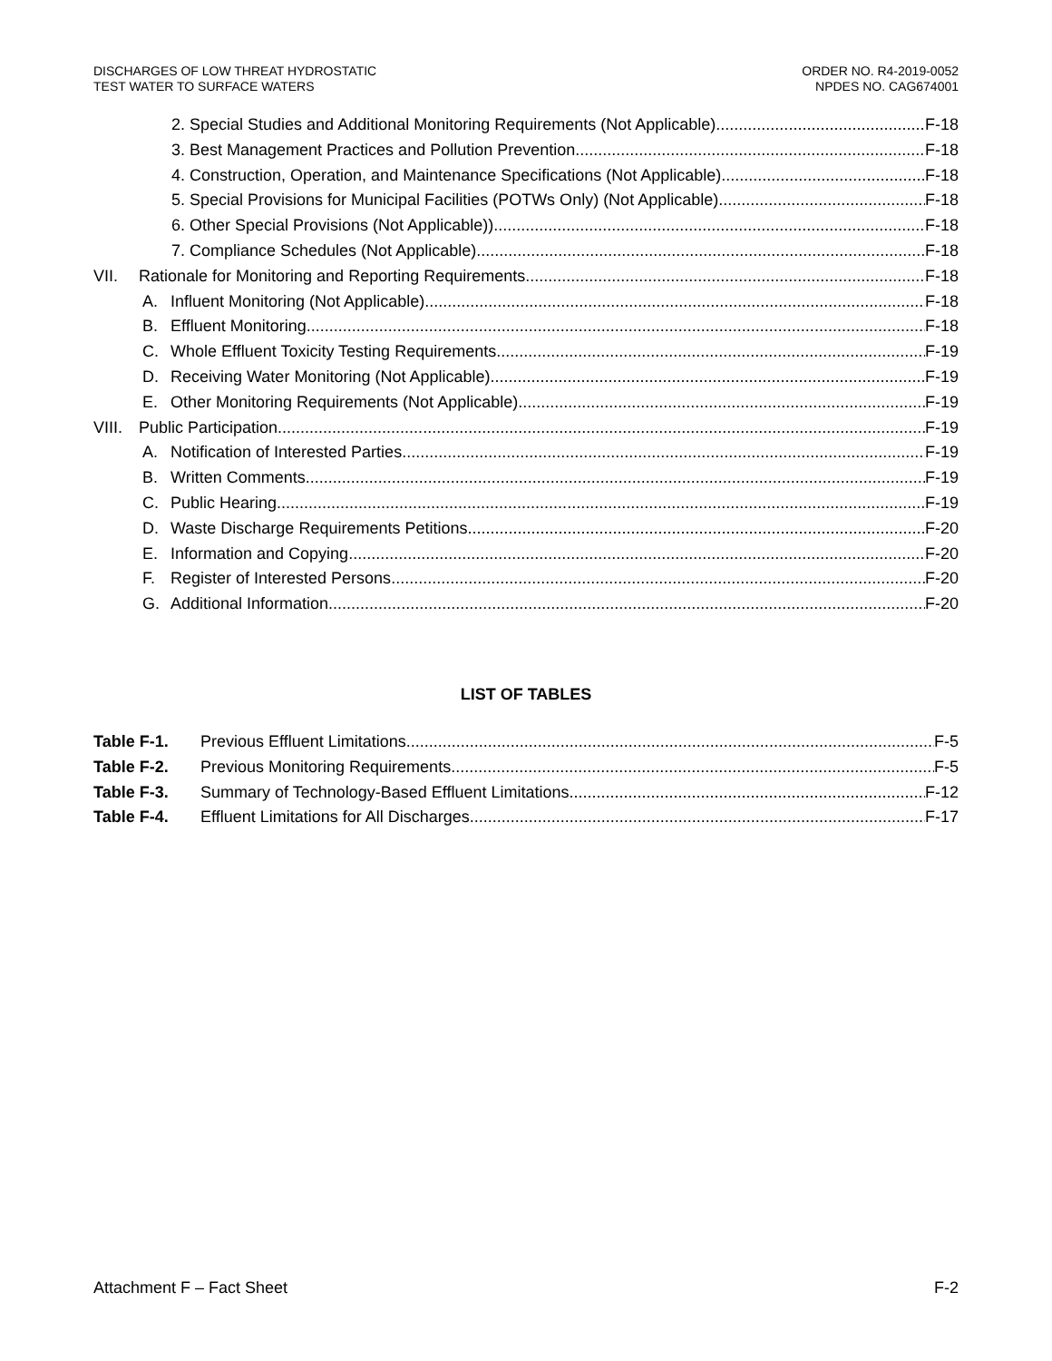DISCHARGES OF LOW THREAT HYDROSTATIC
TEST WATER TO SURFACE WATERS
ORDER NO. R4-2019-0052
NPDES NO. CAG674001
2. Special Studies and Additional Monitoring Requirements (Not Applicable) F-18
3. Best Management Practices and Pollution Prevention F-18
4. Construction, Operation, and Maintenance Specifications (Not Applicable) F-18
5. Special Provisions for Municipal Facilities (POTWs Only) (Not Applicable) F-18
6. Other Special Provisions (Not Applicable)) F-18
7. Compliance Schedules (Not Applicable) F-18
VII. Rationale for Monitoring and Reporting Requirements F-18
A. Influent Monitoring (Not Applicable) F-18
B. Effluent Monitoring F-18
C. Whole Effluent Toxicity Testing Requirements F-19
D. Receiving Water Monitoring (Not Applicable) F-19
E. Other Monitoring Requirements (Not Applicable) F-19
VIII. Public Participation F-19
A. Notification of Interested Parties F-19
B. Written Comments F-19
C. Public Hearing F-19
D. Waste Discharge Requirements Petitions F-20
E. Information and Copying F-20
F. Register of Interested Persons F-20
G. Additional Information F-20
LIST OF TABLES
Table F-1. Previous Effluent Limitations F-5
Table F-2. Previous Monitoring Requirements F-5
Table F-3. Summary of Technology-Based Effluent Limitations F-12
Table F-4. Effluent Limitations for All Discharges F-17
Attachment F – Fact Sheet F-2